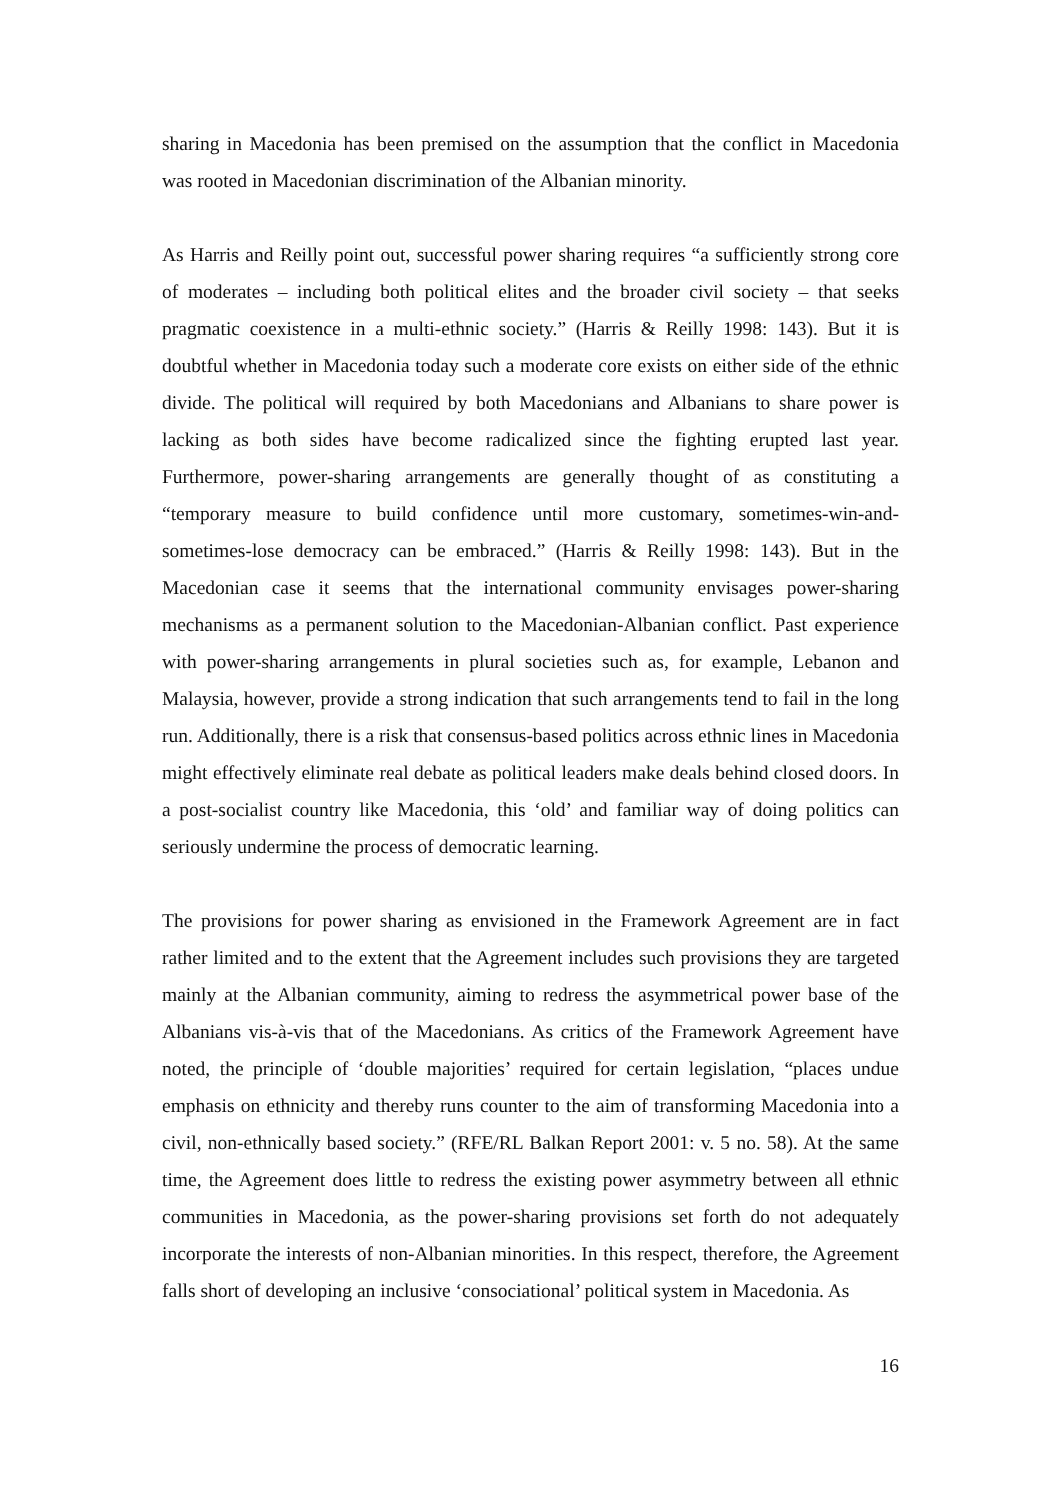sharing in Macedonia has been premised on the assumption that the conflict in Macedonia was rooted in Macedonian discrimination of the Albanian minority.
As Harris and Reilly point out, successful power sharing requires “a sufficiently strong core of moderates – including both political elites and the broader civil society – that seeks pragmatic coexistence in a multi-ethnic society.” (Harris & Reilly 1998: 143). But it is doubtful whether in Macedonia today such a moderate core exists on either side of the ethnic divide. The political will required by both Macedonians and Albanians to share power is lacking as both sides have become radicalized since the fighting erupted last year. Furthermore, power-sharing arrangements are generally thought of as constituting a “temporary measure to build confidence until more customary, sometimes-win-and-sometimes-lose democracy can be embraced.” (Harris & Reilly 1998: 143). But in the Macedonian case it seems that the international community envisages power-sharing mechanisms as a permanent solution to the Macedonian-Albanian conflict. Past experience with power-sharing arrangements in plural societies such as, for example, Lebanon and Malaysia, however, provide a strong indication that such arrangements tend to fail in the long run. Additionally, there is a risk that consensus-based politics across ethnic lines in Macedonia might effectively eliminate real debate as political leaders make deals behind closed doors. In a post-socialist country like Macedonia, this ‘old’ and familiar way of doing politics can seriously undermine the process of democratic learning.
The provisions for power sharing as envisioned in the Framework Agreement are in fact rather limited and to the extent that the Agreement includes such provisions they are targeted mainly at the Albanian community, aiming to redress the asymmetrical power base of the Albanians vis-à-vis that of the Macedonians. As critics of the Framework Agreement have noted, the principle of ‘double majorities’ required for certain legislation, “places undue emphasis on ethnicity and thereby runs counter to the aim of transforming Macedonia into a civil, non-ethnically based society.” (RFE/RL Balkan Report 2001: v. 5 no. 58). At the same time, the Agreement does little to redress the existing power asymmetry between all ethnic communities in Macedonia, as the power-sharing provisions set forth do not adequately incorporate the interests of non-Albanian minorities. In this respect, therefore, the Agreement falls short of developing an inclusive ‘consociational’ political system in Macedonia. As
16